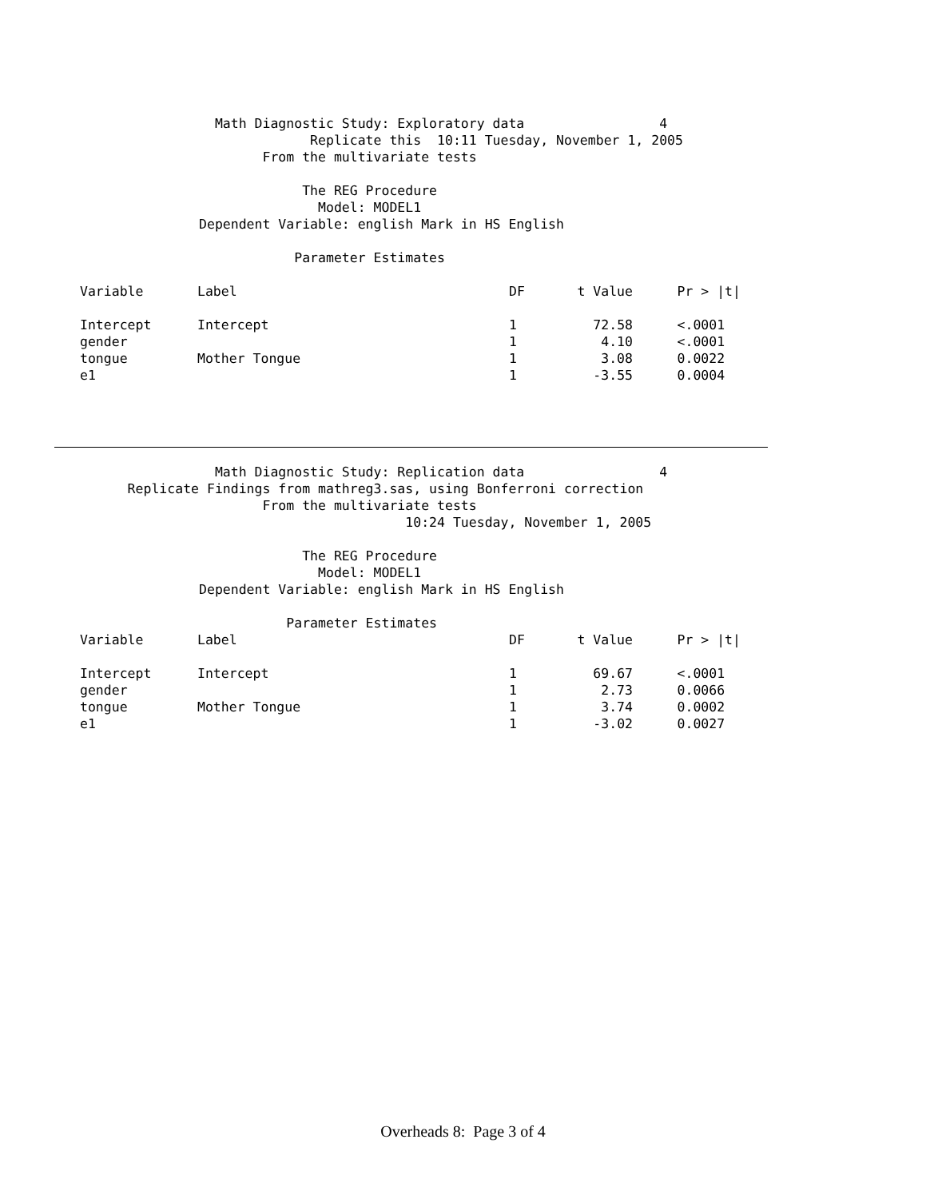Math Diagnostic Study: Exploratory data                 4
                             Replicate this  10:11 Tuesday, November 1, 2005
                       From the multivariate tests

                            The REG Procedure
                              Model: MODEL1
               Dependent Variable: english Mark in HS English

                           Parameter Estimates
| Variable | Label | DF | t Value | Pr > /t/ |
| --- | --- | --- | --- | --- |
| Intercept | Intercept | 1 | 72.58 | <.0001 |
| gender | | 1 | 4.10 | <.0001 |
| tongue | Mother Tongue | 1 | 3.08 | 0.0022 |
| e1 | | 1 | -3.55 | 0.0004 |
                 Math Diagnostic Study: Replication data                 4
      Replicate Findings from mathreg3.sas, using Bonferroni correction
                       From the multivariate tests
                                         10:24 Tuesday, November 1, 2005

                            The REG Procedure
                              Model: MODEL1
               Dependent Variable: english Mark in HS English

                          Parameter Estimates
| Variable | Label | DF | t Value | Pr > /t/ |
| --- | --- | --- | --- | --- |
| Intercept | Intercept | 1 | 69.67 | <.0001 |
| gender | | 1 | 2.73 | 0.0066 |
| tongue | Mother Tongue | 1 | 3.74 | 0.0002 |
| e1 | | 1 | -3.02 | 0.0027 |
Overheads 8: Page 3 of 4